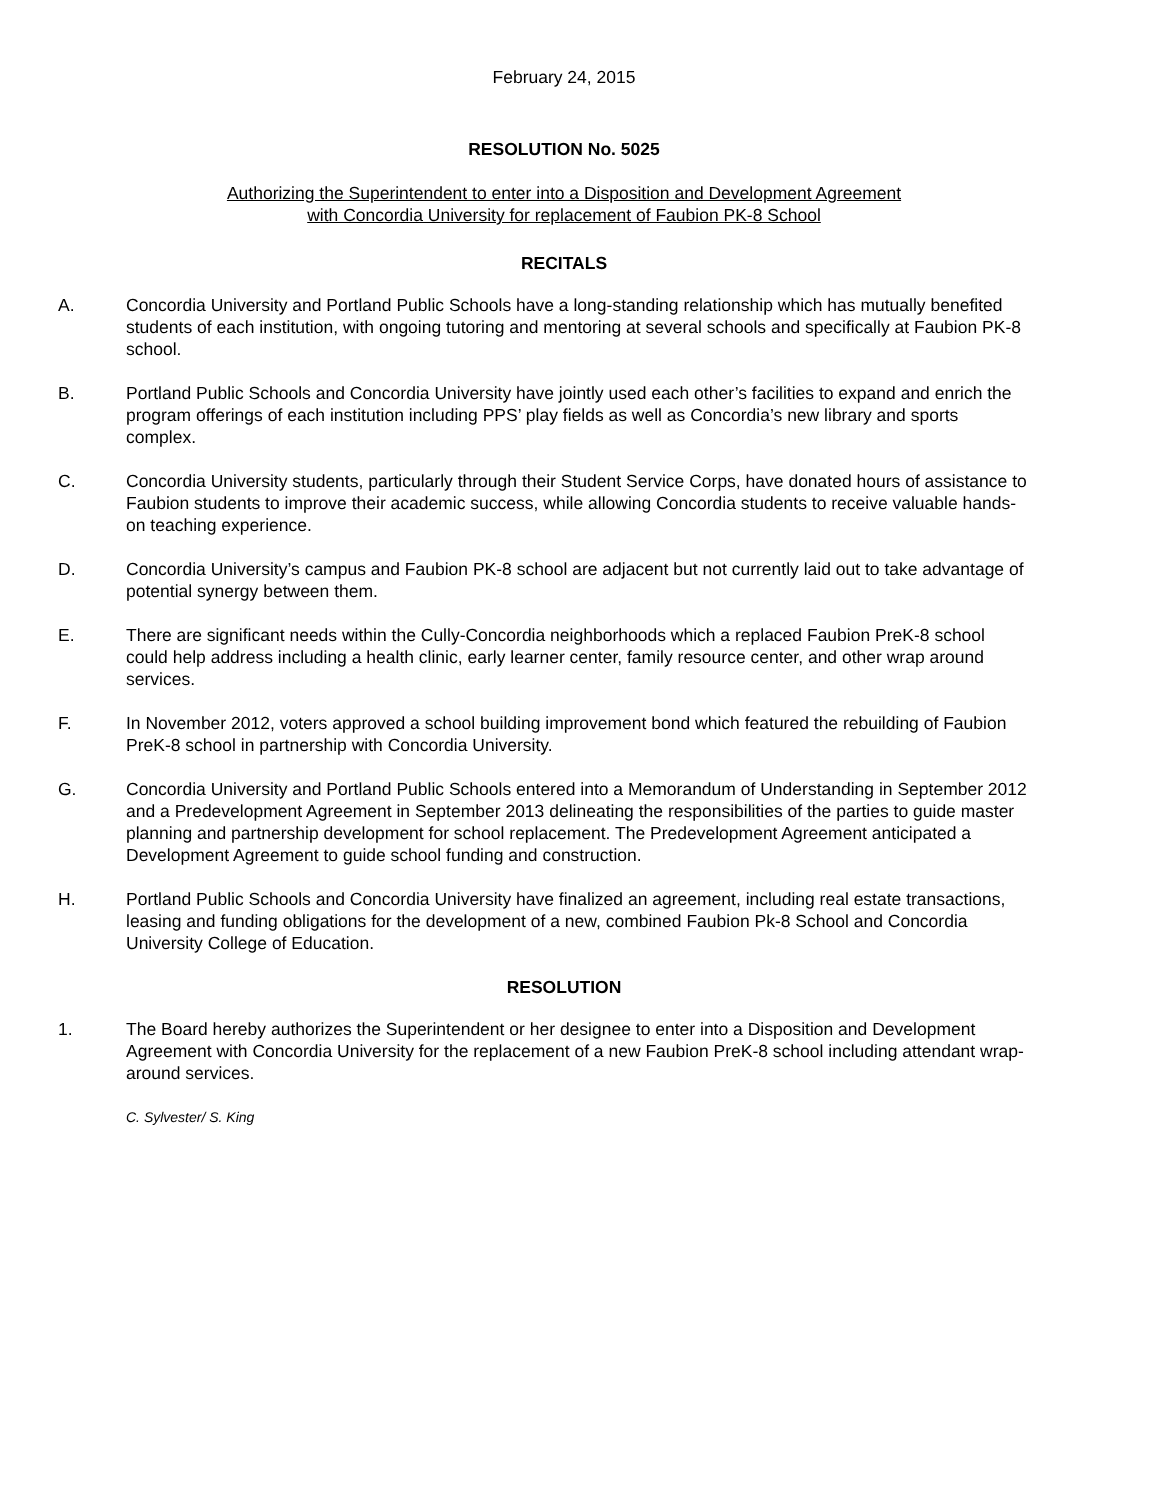February 24, 2015
RESOLUTION No. 5025
Authorizing the Superintendent to enter into a Disposition and Development Agreement
with Concordia University for replacement of Faubion PK-8 School
RECITALS
A. Concordia University and Portland Public Schools have a long-standing relationship which has mutually benefited students of each institution, with ongoing tutoring and mentoring at several schools and specifically at Faubion PK-8 school.
B. Portland Public Schools and Concordia University have jointly used each other’s facilities to expand and enrich the program offerings of each institution including PPS’ play fields as well as Concordia’s new library and sports complex.
C. Concordia University students, particularly through their Student Service Corps, have donated hours of assistance to Faubion students to improve their academic success, while allowing Concordia students to receive valuable hands-on teaching experience.
D. Concordia University’s campus and Faubion PK-8 school are adjacent but not currently laid out to take advantage of potential synergy between them.
E. There are significant needs within the Cully-Concordia neighborhoods which a replaced Faubion PreK-8 school could help address including a health clinic, early learner center, family resource center, and other wrap around services.
F. In November 2012, voters approved a school building improvement bond which featured the rebuilding of Faubion PreK-8 school in partnership with Concordia University.
G. Concordia University and Portland Public Schools entered into a Memorandum of Understanding in September 2012 and a Predevelopment Agreement in September 2013 delineating the responsibilities of the parties to guide master planning and partnership development for school replacement. The Predevelopment Agreement anticipated a Development Agreement to guide school funding and construction.
H. Portland Public Schools and Concordia University have finalized an agreement, including real estate transactions, leasing and funding obligations for the development of a new, combined Faubion Pk-8 School and Concordia University College of Education.
RESOLUTION
1. The Board hereby authorizes the Superintendent or her designee to enter into a Disposition and Development Agreement with Concordia University for the replacement of a new Faubion PreK-8 school including attendant wrap-around services.
C. Sylvester/ S. King